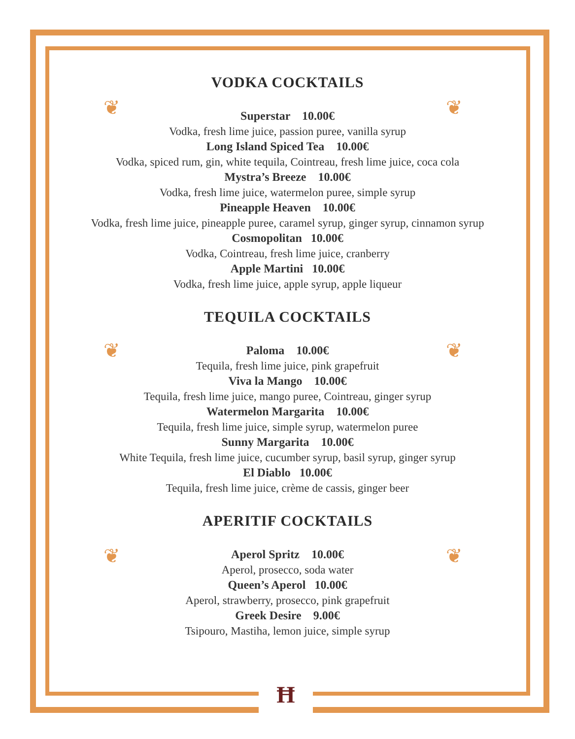VODKA COCKTAILS
Superstar 10.00€
Vodka, fresh lime juice, passion puree, vanilla syrup
Long Island Spiced Tea 10.00€
Vodka, spiced rum, gin, white tequila, Cointreau, fresh lime juice, coca cola
Mystra’s Breeze 10.00€
Vodka, fresh lime juice, watermelon puree, simple syrup
Pineapple Heaven 10.00€
Vodka, fresh lime juice, pineapple puree, caramel syrup, ginger syrup, cinnamon syrup
Cosmopolitan 10.00€
Vodka, Cointreau, fresh lime juice, cranberry
Apple Martini 10.00€
Vodka, fresh lime juice, apple syrup, apple liqueur
TEQUILA COCKTAILS
Paloma 10.00€
Tequila, fresh lime juice, pink grapefruit
Viva la Mango 10.00€
Tequila, fresh lime juice, mango puree, Cointreau, ginger syrup
Watermelon Margarita 10.00€
Tequila, fresh lime juice, simple syrup, watermelon puree
Sunny Margarita 10.00€
White Tequila, fresh lime juice, cucumber syrup, basil syrup, ginger syrup
El Diablo 10.00€
Tequila, fresh lime juice, crème de cassis, ginger beer
APERITIF COCKTAILS
Aperol Spritz 10.00€
Aperol, prosecco, soda water
Queen’s Aperol 10.00€
Aperol, strawberry, prosecco, pink grapefruit
Greek Desire 9.00€
Tsipouro, Mastiha, lemon juice, simple syrup
❦ ❦
❦ ❦
❦ ❦
Ħ